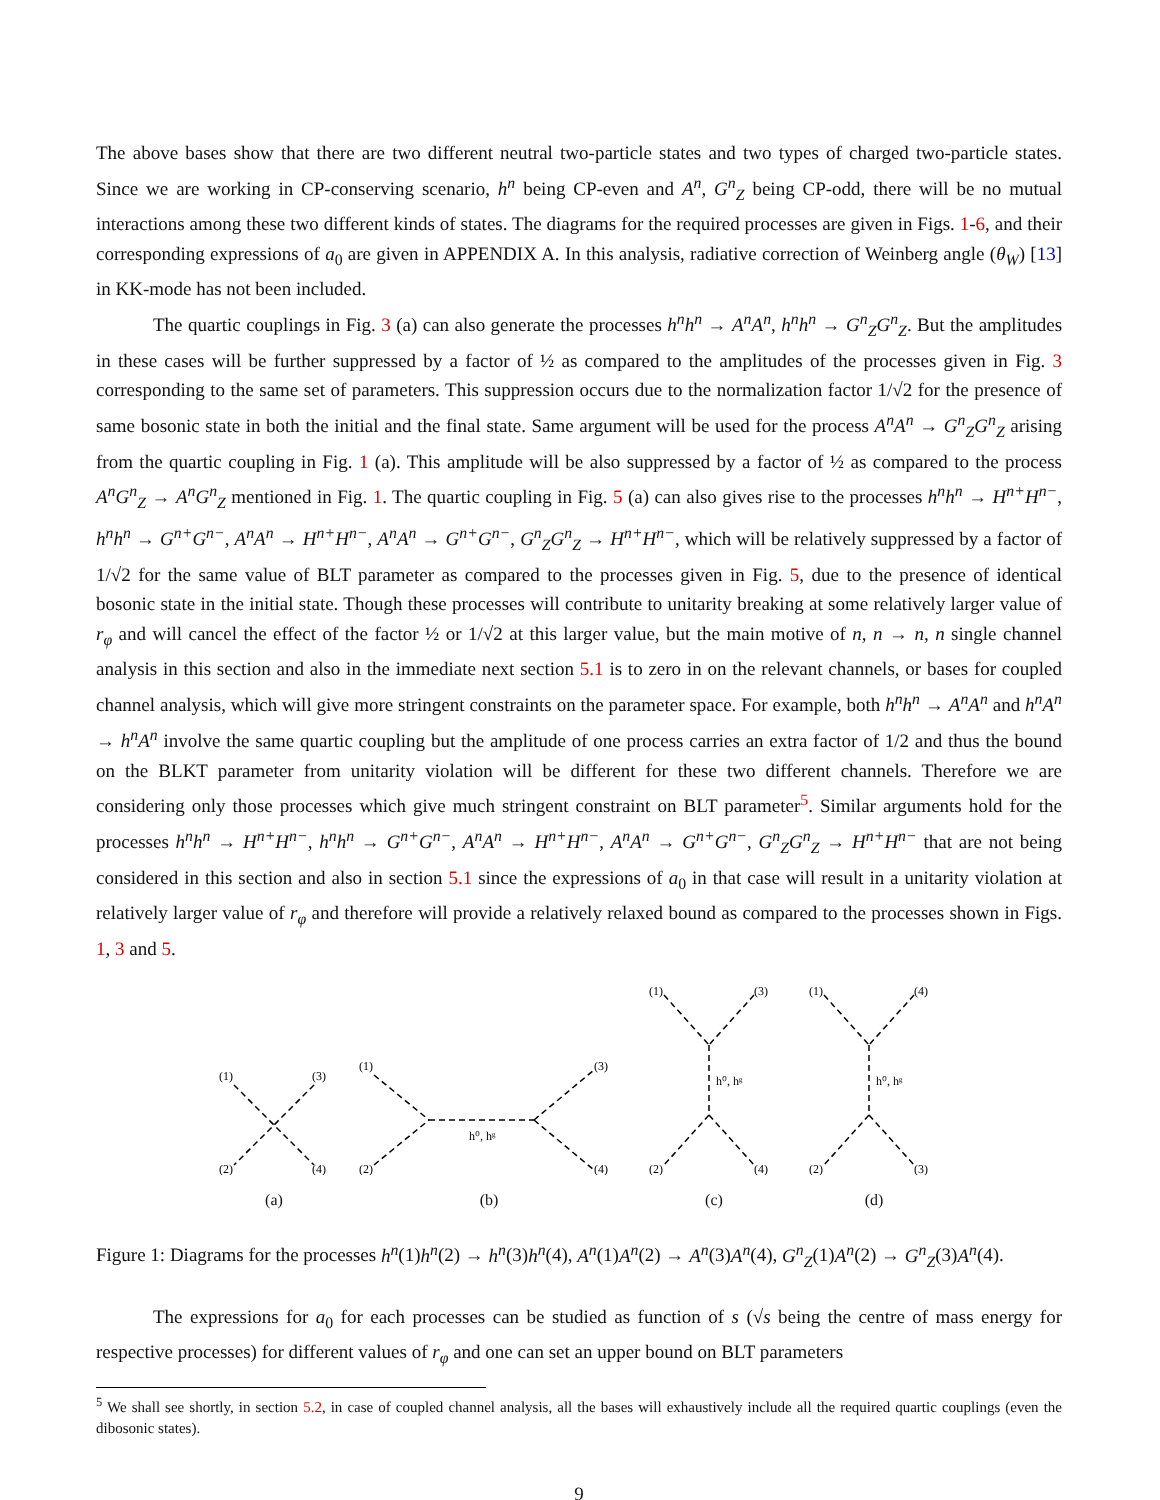The above bases show that there are two different neutral two-particle states and two types of charged two-particle states. Since we are working in CP-conserving scenario, h<sup>n</sup> being CP-even and A<sup>n</sup>, G<sup>n</sup><sub>Z</sub> being CP-odd, there will be no mutual interactions among these two different kinds of states. The diagrams for the required processes are given in Figs. 1-6, and their corresponding expressions of a<sub>0</sub> are given in APPENDIX A. In this analysis, radiative correction of Weinberg angle (θ<sub>W</sub>) [13] in KK-mode has not been included.
The quartic couplings in Fig. 3 (a) can also generate the processes h<sup>n</sup>h<sup>n</sup> → A<sup>n</sup>A<sup>n</sup>, h<sup>n</sup>h<sup>n</sup> → G<sup>n</sup><sub>Z</sub>G<sup>n</sup><sub>Z</sub>. But the amplitudes in these cases will be further suppressed by a factor of ½ as compared to the amplitudes of the processes given in Fig. 3 corresponding to the same set of parameters. This suppression occurs due to the normalization factor 1/√2 for the presence of same bosonic state in both the initial and the final state. Same argument will be used for the process A<sup>n</sup>A<sup>n</sup> → G<sup>n</sup><sub>Z</sub>G<sup>n</sup><sub>Z</sub> arising from the quartic coupling in Fig. 1 (a). This amplitude will be also suppressed by a factor of ½ as compared to the process A<sup>n</sup>G<sup>n</sup><sub>Z</sub> → A<sup>n</sup>G<sup>n</sup><sub>Z</sub> mentioned in Fig. 1. The quartic coupling in Fig. 5 (a) can also gives rise to the processes h<sup>n</sup>h<sup>n</sup> → H<sup>n+</sup>H<sup>n−</sup>, h<sup>n</sup>h<sup>n</sup> → G<sup>n+</sup>G<sup>n−</sup>, A<sup>n</sup>A<sup>n</sup> → H<sup>n+</sup>H<sup>n−</sup>, A<sup>n</sup>A<sup>n</sup> → G<sup>n+</sup>G<sup>n−</sup>, G<sup>n</sup><sub>Z</sub>G<sup>n</sup><sub>Z</sub> → H<sup>n+</sup>H<sup>n−</sup>, which will be relatively suppressed by a factor of 1/√2 for the same value of BLT parameter as compared to the processes given in Fig. 5, due to the presence of identical bosonic state in the initial state. Though these processes will contribute to unitarity breaking at some relatively larger value of r<sub>φ</sub> and will cancel the effect of the factor ½ or 1/√2 at this larger value, but the main motive of n, n → n, n single channel analysis in this section and also in the immediate next section 5.1 is to zero in on the relevant channels, or bases for coupled channel analysis, which will give more stringent constraints on the parameter space. For example, both h<sup>n</sup>h<sup>n</sup> → A<sup>n</sup>A<sup>n</sup> and h<sup>n</sup>A<sup>n</sup> → h<sup>n</sup>A<sup>n</sup> involve the same quartic coupling but the amplitude of one process carries an extra factor of 1/2 and thus the bound on the BLKT parameter from unitarity violation will be different for these two different channels. Therefore we are considering only those processes which give much stringent constraint on BLT parameter<sup>5</sup>. Similar arguments hold for the processes h<sup>n</sup>h<sup>n</sup> → H<sup>n+</sup>H<sup>n−</sup>, h<sup>n</sup>h<sup>n</sup> → G<sup>n+</sup>G<sup>n−</sup>, A<sup>n</sup>A<sup>n</sup> → H<sup>n+</sup>H<sup>n−</sup>, A<sup>n</sup>A<sup>n</sup> → G<sup>n+</sup>G<sup>n−</sup>, G<sup>n</sup><sub>Z</sub>G<sup>n</sup><sub>Z</sub> → H<sup>n+</sup>H<sup>n−</sup> that are not being considered in this section and also in section 5.1 since the expressions of a<sub>0</sub> in that case will result in a unitarity violation at relatively larger value of r<sub>φ</sub> and therefore will provide a relatively relaxed bound as compared to the processes shown in Figs. 1, 3 and 5.
(1)
(3)
(2)
(4)
(a)
(1)
(3)
(2)
(4)
h⁰, hᵍ
(b)
(1)
(3)
(2)
(4)
h⁰, hᵍ
(c)
(1)
(4)
(2)
(3)
h⁰, hᵍ
(d)
Figure 1: Diagrams for the processes h<sup>n</sup>(1)h<sup>n</sup>(2) → h<sup>n</sup>(3)h<sup>n</sup>(4), A<sup>n</sup>(1)A<sup>n</sup>(2) → A<sup>n</sup>(3)A<sup>n</sup>(4), G<sup>n</sup><sub>Z</sub>(1)A<sup>n</sup>(2) → G<sup>n</sup><sub>Z</sub>(3)A<sup>n</sup>(4).
The expressions for a<sub>0</sub> for each processes can be studied as function of s (√s being the centre of mass energy for respective processes) for different values of r<sub>φ</sub> and one can set an upper bound on BLT parameters
<sup>5</sup> We shall see shortly, in section 5.2, in case of coupled channel analysis, all the bases will exhaustively include all the required quartic couplings (even the dibosonic states).
9